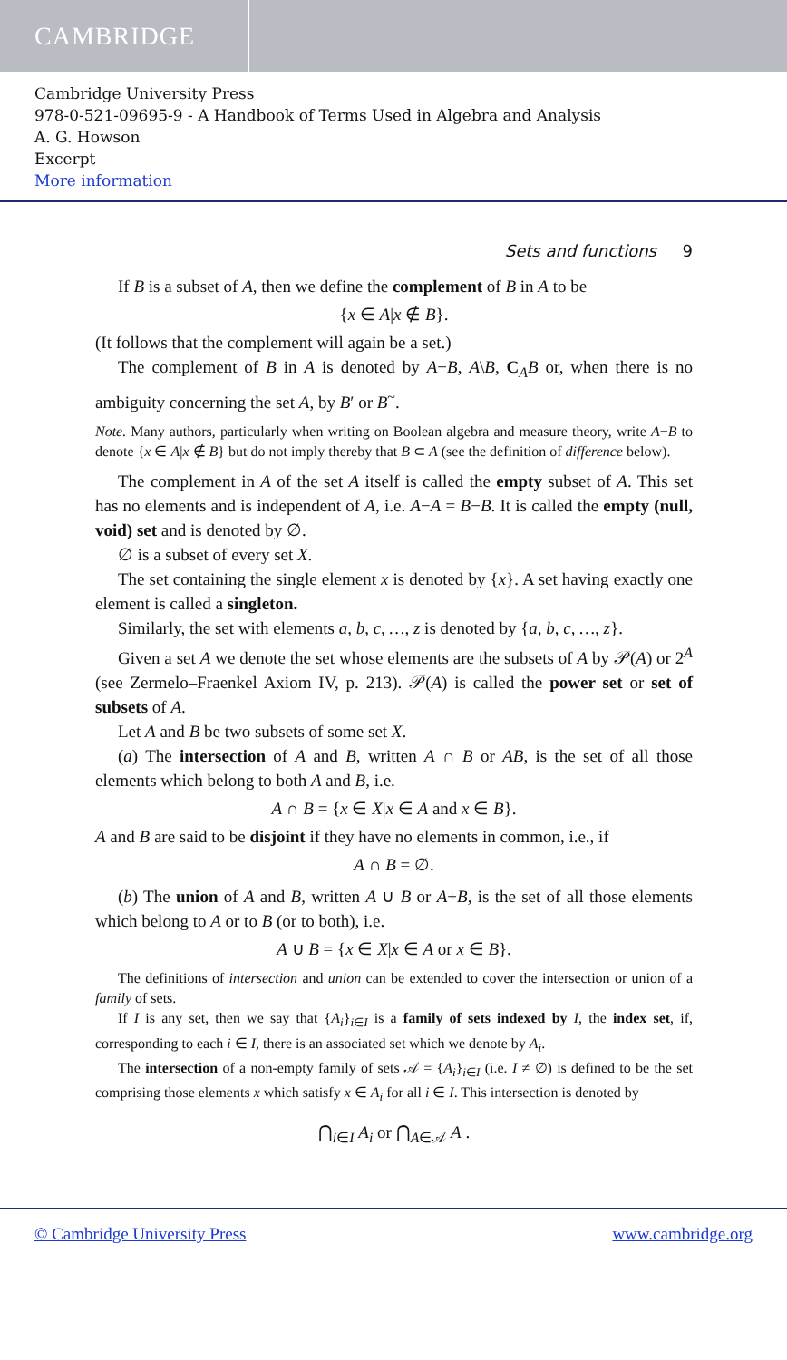CAMBRIDGE
Cambridge University Press
978-0-521-09695-9 - A Handbook of Terms Used in Algebra and Analysis
A. G. Howson
Excerpt
More information
Sets and functions 9
If B is a subset of A, then we define the complement of B in A to be
{x ∈ A|x ∉ B}.
(It follows that the complement will again be a set.)
The complement of B in A is denoted by A−B, A\B, C<sub>A</sub>B or, when there is no ambiguity concerning the set A, by B′ or B<sup>~</sup>.
Note. Many authors, particularly when writing on Boolean algebra and measure theory, write A−B to denote {x ∈ A|x ∉ B} but do not imply thereby that B ⊂ A (see the definition of difference below).
The complement in A of the set A itself is called the empty subset of A. This set has no elements and is independent of A, i.e. A−A = B−B. It is called the empty (null, void) set and is denoted by ∅.
∅ is a subset of every set X.
The set containing the single element x is denoted by {x}. A set having exactly one element is called a singleton.
Similarly, the set with elements a, b, c, …, z is denoted by {a, b, c, …, z}.
Given a set A we denote the set whose elements are the subsets of A by 𝒫(A) or 2<sup>A</sup> (see Zermelo–Fraenkel Axiom IV, p. 213). 𝒫(A) is called the power set or set of subsets of A.
Let A and B be two subsets of some set X.
(a) The intersection of A and B, written A ∩ B or AB, is the set of all those elements which belong to both A and B, i.e.
A ∩ B = {x ∈ X|x ∈ A and x ∈ B}.
A and B are said to be disjoint if they have no elements in common, i.e., if
A ∩ B = ∅.
(b) The union of A and B, written A ∪ B or A+B, is the set of all those elements which belong to A or to B (or to both), i.e.
A ∪ B = {x ∈ X|x ∈ A or x ∈ B}.
The definitions of intersection and union can be extended to cover the intersection or union of a family of sets.
If I is any set, then we say that {A<sub>i</sub>}<sub>i∈I</sub> is a family of sets indexed by I, the index set, if, corresponding to each i ∈ I, there is an associated set which we denote by A<sub>i</sub>.
The intersection of a non-empty family of sets 𝒜 = {A<sub>i</sub>}<sub>i∈I</sub> (i.e. I ≠ ∅) is defined to be the set comprising those elements x which satisfy x ∈ A<sub>i</sub> for all i ∈ I. This intersection is denoted by
⋂<sub>i∈I</sub> A<sub>i</sub> or ⋂<sub>A∈𝒜</sub> A .
© Cambridge University Press www.cambridge.org